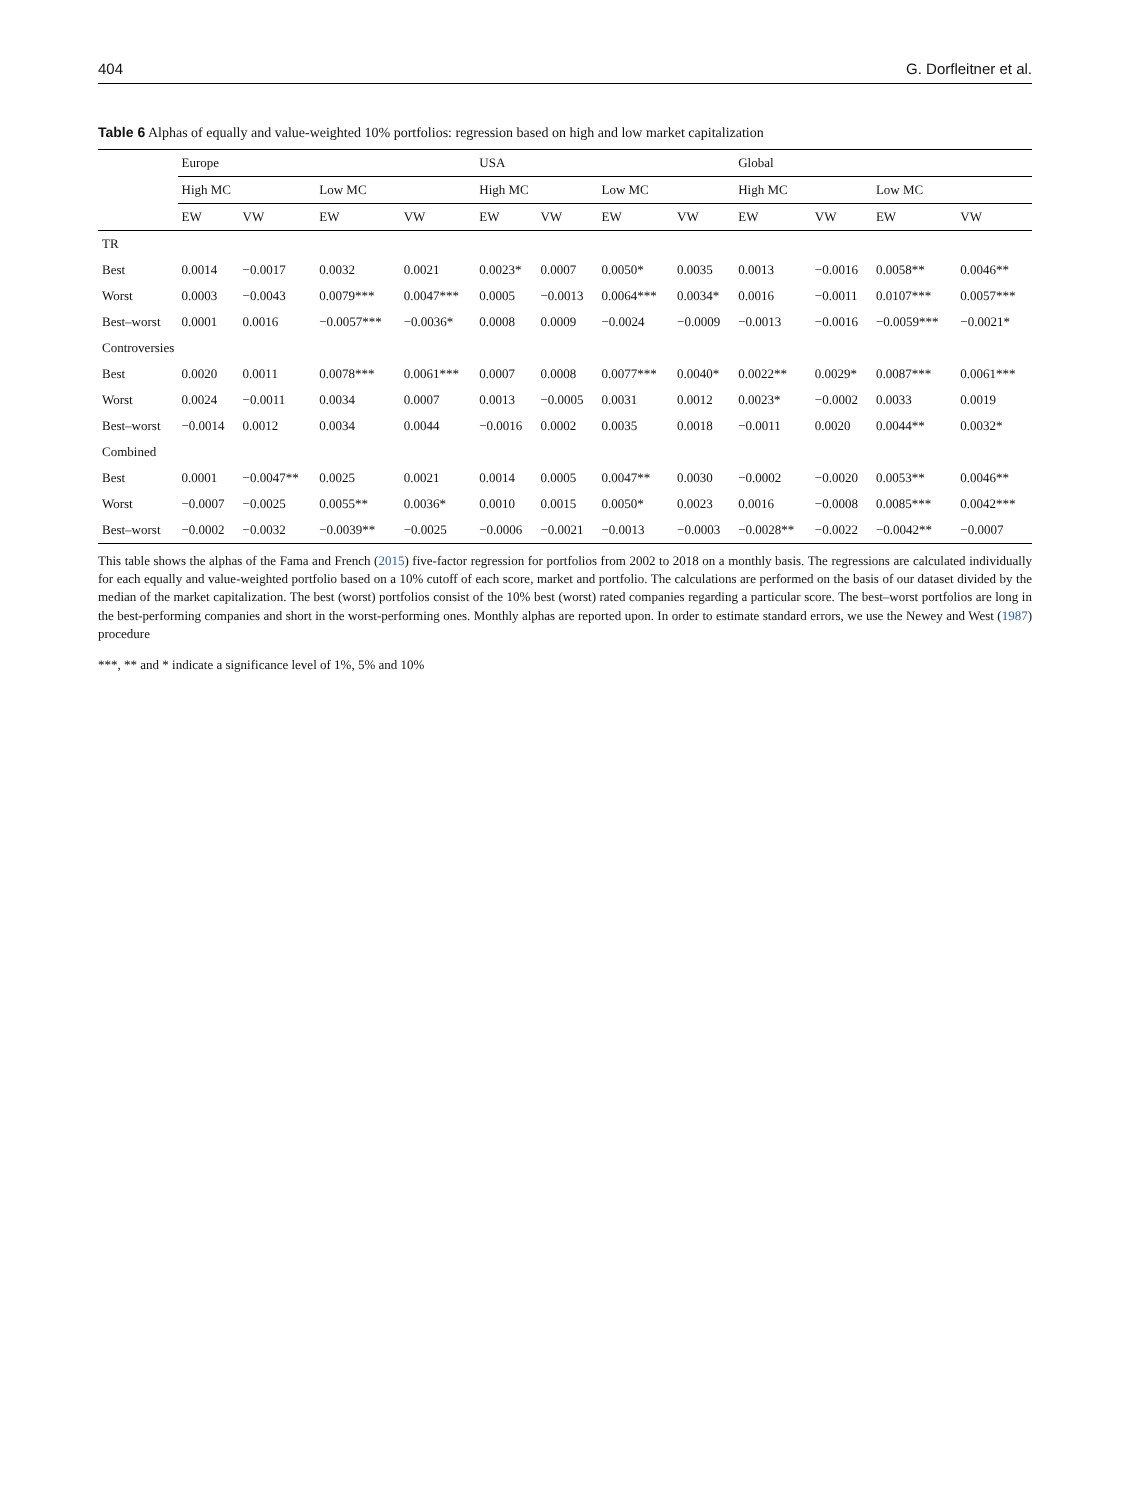404 G. Dorfleitner et al.
Table 6 Alphas of equally and value-weighted 10% portfolios: regression based on high and low market capitalization
| | Europe | | | | USA | | | | Global | | | |
| --- | --- | --- | --- | --- | --- | --- | --- | --- | --- | --- | --- | --- |
| | High MC | | Low MC | | High MC | | Low MC | | High MC | | Low MC | |
| | EW | VW | EW | VW | EW | VW | EW | VW | EW | VW | EW | VW |
| TR | | | | | | | | | | | | |
| Best | 0.0014 | −0.0017 | 0.0032 | 0.0021 | 0.0023* | 0.0007 | 0.0050* | 0.0035 | 0.0013 | −0.0016 | 0.0058** | 0.0046** |
| Worst | 0.0003 | −0.0043 | 0.0079*** | 0.0047*** | 0.0005 | −0.0013 | 0.0064*** | 0.0034* | 0.0016 | −0.0011 | 0.0107*** | 0.0057*** |
| Best–worst | 0.0001 | 0.0016 | −0.0057*** | −0.0036* | 0.0008 | 0.0009 | −0.0024 | −0.0009 | −0.0013 | −0.0016 | −0.0059*** | −0.0021* |
| Controversies | | | | | | | | | | | | |
| Best | 0.0020 | 0.0011 | 0.0078*** | 0.0061*** | 0.0007 | 0.0008 | 0.0077*** | 0.0040* | 0.0022** | 0.0029* | 0.0087*** | 0.0061*** |
| Worst | 0.0024 | −0.0011 | 0.0034 | 0.0007 | 0.0013 | −0.0005 | 0.0031 | 0.0012 | 0.0023* | −0.0002 | 0.0033 | 0.0019 |
| Best–worst | −0.0014 | 0.0012 | 0.0034 | 0.0044 | −0.0016 | 0.0002 | 0.0035 | 0.0018 | −0.0011 | 0.0020 | 0.0044** | 0.0032* |
| Combined | | | | | | | | | | | | |
| Best | 0.0001 | −0.0047** | 0.0025 | 0.0021 | 0.0014 | 0.0005 | 0.0047** | 0.0030 | −0.0002 | −0.0020 | 0.0053** | 0.0046** |
| Worst | −0.0007 | −0.0025 | 0.0055** | 0.0036* | 0.0010 | 0.0015 | 0.0050* | 0.0023 | 0.0016 | −0.0008 | 0.0085*** | 0.0042*** |
| Best–worst | −0.0002 | −0.0032 | −0.0039** | −0.0025 | −0.0006 | −0.0021 | −0.0013 | −0.0003 | −0.0028** | −0.0022 | −0.0042** | −0.0007 |
This table shows the alphas of the Fama and French (2015) five-factor regression for portfolios from 2002 to 2018 on a monthly basis. The regressions are calculated individually for each equally and value-weighted portfolio based on a 10% cutoff of each score, market and portfolio. The calculations are performed on the basis of our dataset divided by the median of the market capitalization. The best (worst) portfolios consist of the 10% best (worst) rated companies regarding a particular score. The best–worst portfolios are long in the best-performing companies and short in the worst-performing ones. Monthly alphas are reported upon. In order to estimate standard errors, we use the Newey and West (1987) procedure
***, ** and * indicate a significance level of 1%, 5% and 10%